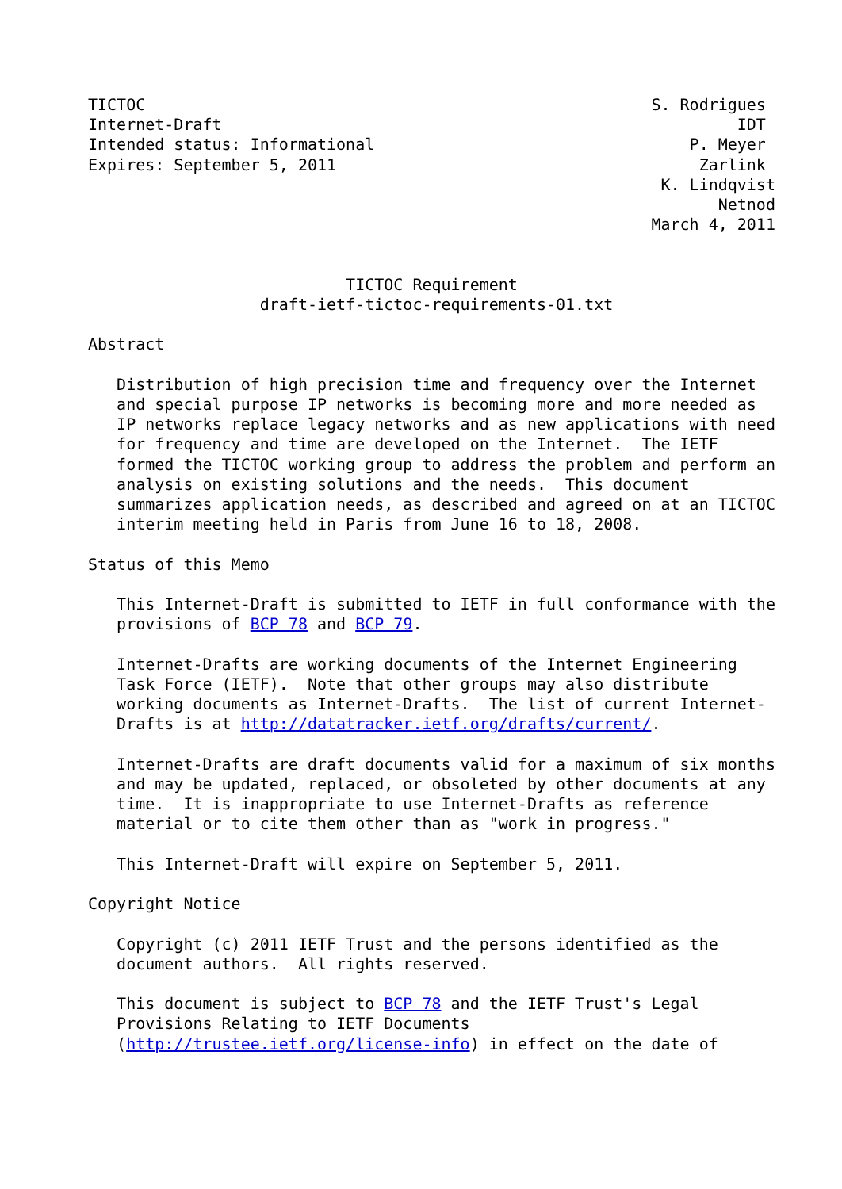TICTOC                                                     S. Rodrigues
Internet-Draft                                                      IDT
Intended status: Informational                                 P. Meyer
Expires: September 5, 2011                                      Zarlink
                                                            K. Lindqvist
                                                                  Netnod
                                                           March 4, 2011


                           TICTOC Requirement
                  draft-ietf-tictoc-requirements-01.txt

Abstract

   Distribution of high precision time and frequency over the Internet
   and special purpose IP networks is becoming more and more needed as
   IP networks replace legacy networks and as new applications with need
   for frequency and time are developed on the Internet.  The IETF
   formed the TICTOC working group to address the problem and perform an
   analysis on existing solutions and the needs.  This document
   summarizes application needs, as described and agreed on at an TICTOC
   interim meeting held in Paris from June 16 to 18, 2008.

Status of this Memo

   This Internet-Draft is submitted to IETF in full conformance with the
   provisions of BCP 78 and BCP 79.

   Internet-Drafts are working documents of the Internet Engineering
   Task Force (IETF).  Note that other groups may also distribute
   working documents as Internet-Drafts.  The list of current Internet-
   Drafts is at http://datatracker.ietf.org/drafts/current/.

   Internet-Drafts are draft documents valid for a maximum of six months
   and may be updated, replaced, or obsoleted by other documents at any
   time.  It is inappropriate to use Internet-Drafts as reference
   material or to cite them other than as "work in progress."

   This Internet-Draft will expire on September 5, 2011.

Copyright Notice

   Copyright (c) 2011 IETF Trust and the persons identified as the
   document authors.  All rights reserved.

   This document is subject to BCP 78 and the IETF Trust's Legal
   Provisions Relating to IETF Documents
   (http://trustee.ietf.org/license-info) in effect on the date of